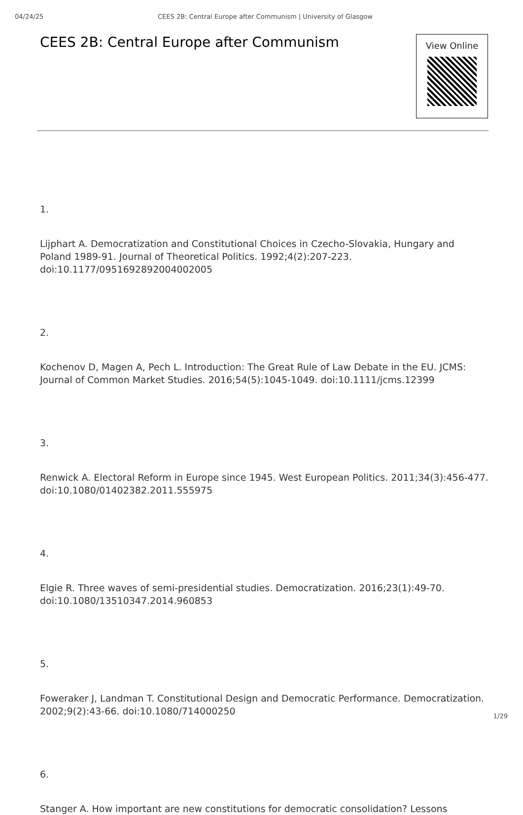04/24/25 CEES 2B: Central Europe after Communism | University of Glasgow
CEES 2B: Central Europe after Communism
View Online
1.
Lijphart A. Democratization and Constitutional Choices in Czecho-Slovakia, Hungary and Poland 1989-91. Journal of Theoretical Politics. 1992;4(2):207-223. doi:10.1177/0951692892004002005
2.
Kochenov D, Magen A, Pech L. Introduction: The Great Rule of Law Debate in the EU. JCMS: Journal of Common Market Studies. 2016;54(5):1045-1049. doi:10.1111/jcms.12399
3.
Renwick A. Electoral Reform in Europe since 1945. West European Politics. 2011;34(3):456-477. doi:10.1080/01402382.2011.555975
4.
Elgie R. Three waves of semi-presidential studies. Democratization. 2016;23(1):49-70. doi:10.1080/13510347.2014.960853
5.
Foweraker J, Landman T. Constitutional Design and Democratic Performance. Democratization. 2002;9(2):43-66. doi:10.1080/714000250
6.
Stanger A. How important are new constitutions for democratic consolidation? Lessons
1/29